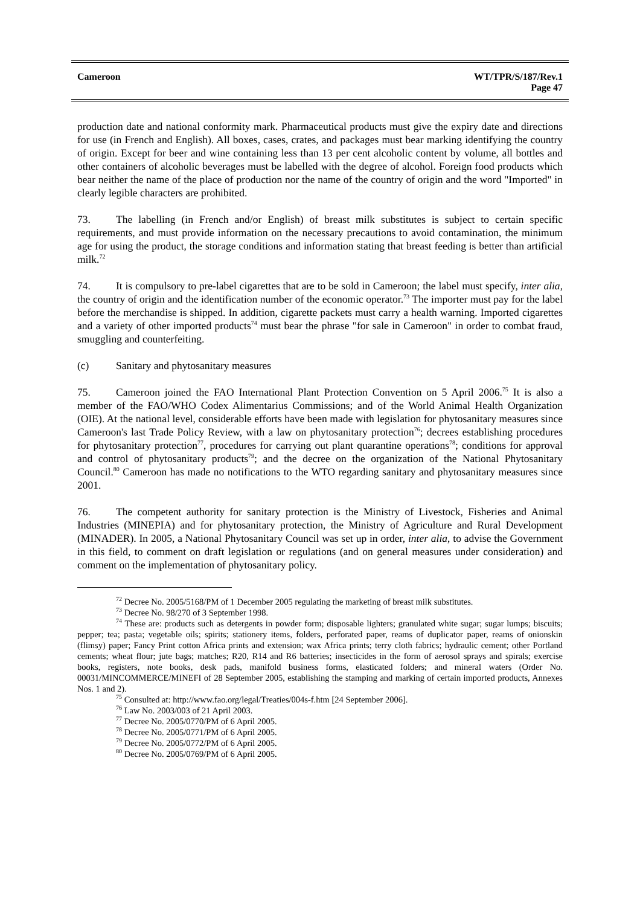Cameroon WT/TPR/S/187/Rev.1
Page 47
production date and national conformity mark. Pharmaceutical products must give the expiry date and directions for use (in French and English). All boxes, cases, crates, and packages must bear marking identifying the country of origin. Except for beer and wine containing less than 13 per cent alcoholic content by volume, all bottles and other containers of alcoholic beverages must be labelled with the degree of alcohol. Foreign food products which bear neither the name of the place of production nor the name of the country of origin and the word "Imported" in clearly legible characters are prohibited.
73. The labelling (in French and/or English) of breast milk substitutes is subject to certain specific requirements, and must provide information on the necessary precautions to avoid contamination, the minimum age for using the product, the storage conditions and information stating that breast feeding is better than artificial milk.<sup>72</sup>
74. It is compulsory to pre-label cigarettes that are to be sold in Cameroon; the label must specify, inter alia, the country of origin and the identification number of the economic operator.<sup>73</sup> The importer must pay for the label before the merchandise is shipped. In addition, cigarette packets must carry a health warning. Imported cigarettes and a variety of other imported products<sup>74</sup> must bear the phrase "for sale in Cameroon" in order to combat fraud, smuggling and counterfeiting.
(c) Sanitary and phytosanitary measures
75. Cameroon joined the FAO International Plant Protection Convention on 5 April 2006.<sup>75</sup> It is also a member of the FAO/WHO Codex Alimentarius Commissions; and of the World Animal Health Organization (OIE). At the national level, considerable efforts have been made with legislation for phytosanitary measures since Cameroon's last Trade Policy Review, with a law on phytosanitary protection<sup>76</sup>; decrees establishing procedures for phytosanitary protection<sup>77</sup>, procedures for carrying out plant quarantine operations<sup>78</sup>; conditions for approval and control of phytosanitary products<sup>79</sup>; and the decree on the organization of the National Phytosanitary Council.<sup>80</sup> Cameroon has made no notifications to the WTO regarding sanitary and phytosanitary measures since 2001.
76. The competent authority for sanitary protection is the Ministry of Livestock, Fisheries and Animal Industries (MINEPIA) and for phytosanitary protection, the Ministry of Agriculture and Rural Development (MINADER). In 2005, a National Phytosanitary Council was set up in order, inter alia, to advise the Government in this field, to comment on draft legislation or regulations (and on general measures under consideration) and comment on the implementation of phytosanitary policy.
<sup>72</sup> Decree No. 2005/5168/PM of 1 December 2005 regulating the marketing of breast milk substitutes.
<sup>73</sup> Decree No. 98/270 of 3 September 1998.
<sup>74</sup> These are: products such as detergents in powder form; disposable lighters; granulated white sugar; sugar lumps; biscuits; pepper; tea; pasta; vegetable oils; spirits; stationery items, folders, perforated paper, reams of duplicator paper, reams of onionskin (flimsy) paper; Fancy Print cotton Africa prints and extension; wax Africa prints; terry cloth fabrics; hydraulic cement; other Portland cements; wheat flour; jute bags; matches; R20, R14 and R6 batteries; insecticides in the form of aerosol sprays and spirals; exercise books, registers, note books, desk pads, manifold business forms, elasticated folders; and mineral waters (Order No. 00031/MINCOMMERCE/MINEFI of 28 September 2005, establishing the stamping and marking of certain imported products, Annexes Nos. 1 and 2).
<sup>75</sup> Consulted at: http://www.fao.org/legal/Treaties/004s-f.htm [24 September 2006].
<sup>76</sup> Law No. 2003/003 of 21 April 2003.
<sup>77</sup> Decree No. 2005/0770/PM of 6 April 2005.
<sup>78</sup> Decree No. 2005/0771/PM of 6 April 2005.
<sup>79</sup> Decree No. 2005/0772/PM of 6 April 2005.
<sup>80</sup> Decree No. 2005/0769/PM of 6 April 2005.